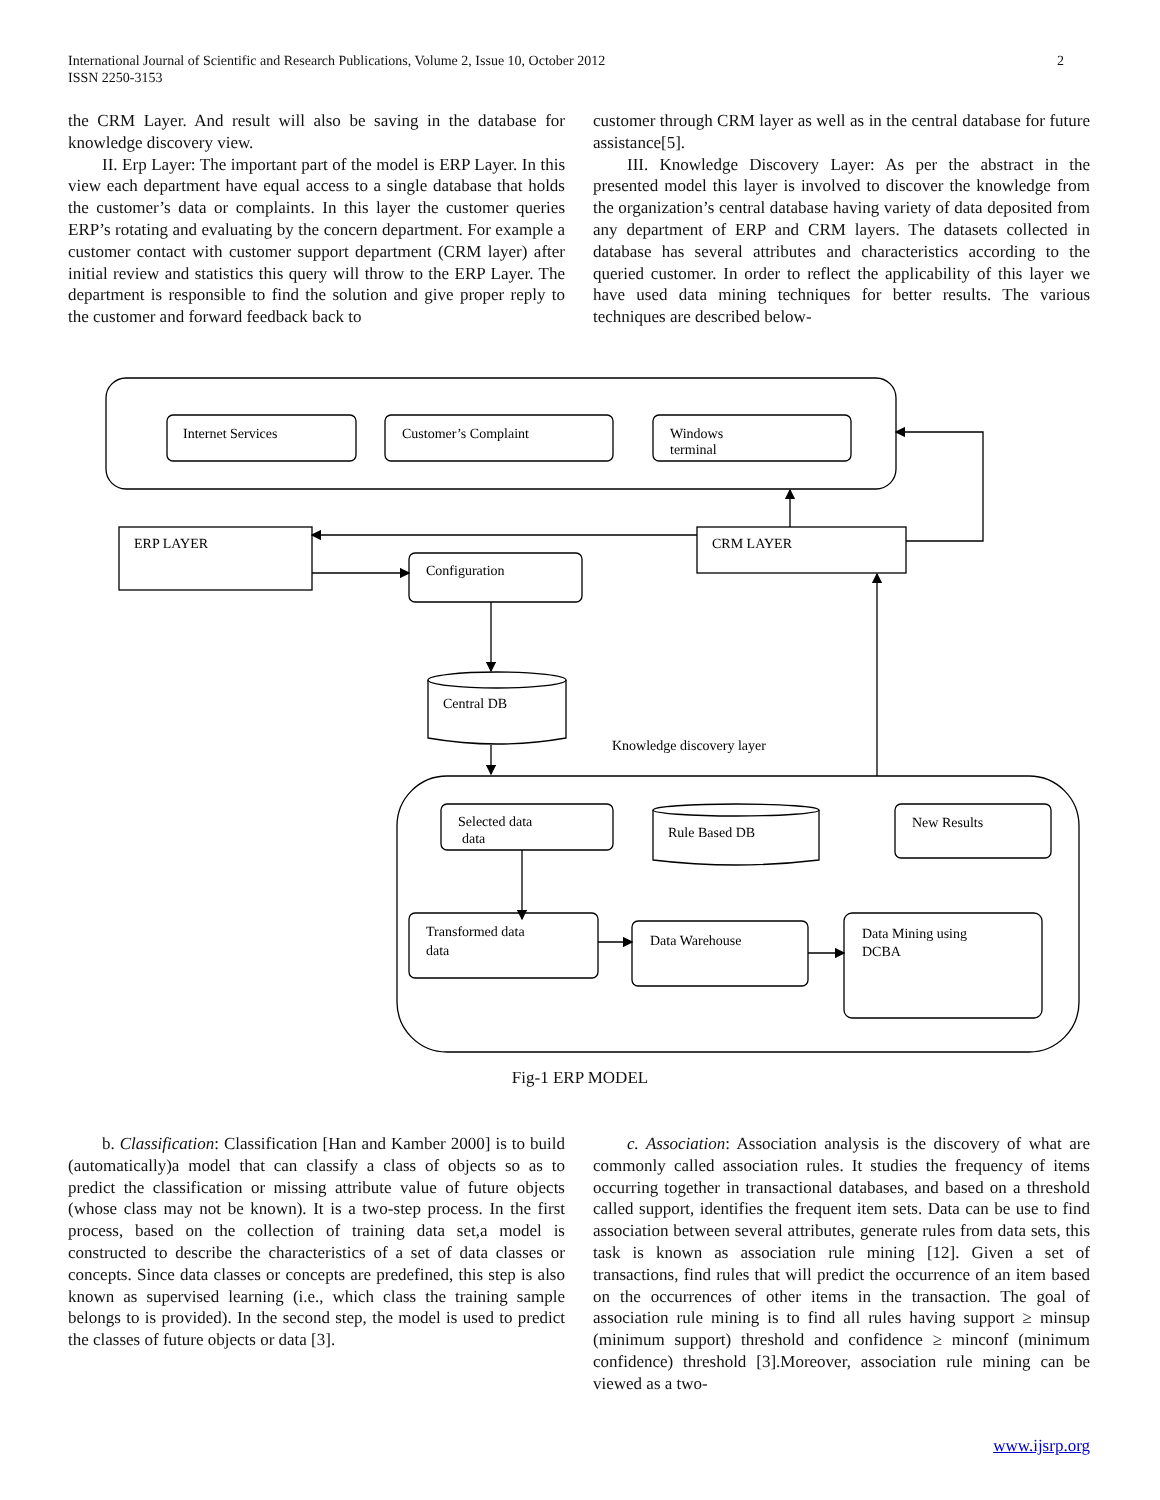International Journal of Scientific and Research Publications, Volume 2, Issue 10, October 2012
ISSN 2250-3153
2
the CRM Layer. And result will also be saving in the database for knowledge discovery view.
II. Erp Layer: The important part of the model is ERP Layer. In this view each department have equal access to a single database that holds the customer’s data or complaints. In this layer the customer queries ERP’s rotating and evaluating by the concern department. For example a customer contact with customer support department (CRM layer) after initial review and statistics this query will throw to the ERP Layer. The department is responsible to find the solution and give proper reply to the customer and forward feedback back to
customer through CRM layer as well as in the central database for future assistance[5].
III. Knowledge Discovery Layer: As per the abstract in the presented model this layer is involved to discover the knowledge from the organization’s central database having variety of data deposited from any department of ERP and CRM layers. The datasets collected in database has several attributes and characteristics according to the queried customer. In order to reflect the applicability of this layer we have used data mining techniques for better results. The various techniques are described below-
Internet Services
Customer’s Complaint
Windows
terminal
ERP LAYER
CRM LAYER
Configuration
Central DB
Knowledge discovery layer
Selected data
data
Rule Based DB
New Results
Transformed data
data
Data Warehouse
Data Mining using
DCBA
Fig-1 ERP MODEL
b. Classification: Classification [Han and Kamber 2000] is to build (automatically)a model that can classify a class of objects so as to predict the classification or missing attribute value of future objects (whose class may not be known). It is a two-step process. In the first process, based on the collection of training data set,a model is constructed to describe the characteristics of a set of data classes or concepts. Since data classes or concepts are predefined, this step is also known as supervised learning (i.e., which class the training sample belongs to is provided). In the second step, the model is used to predict the classes of future objects or data [3].
c. Association: Association analysis is the discovery of what are commonly called association rules. It studies the frequency of items occurring together in transactional databases, and based on a threshold called support, identifies the frequent item sets. Data can be use to find association between several attributes, generate rules from data sets, this task is known as association rule mining [12]. Given a set of transactions, find rules that will predict the occurrence of an item based on the occurrences of other items in the transaction. The goal of association rule mining is to find all rules having support ≥ minsup (minimum support) threshold and confidence ≥ minconf (minimum confidence) threshold [3].Moreover, association rule mining can be viewed as a two-
www.ijsrp.org